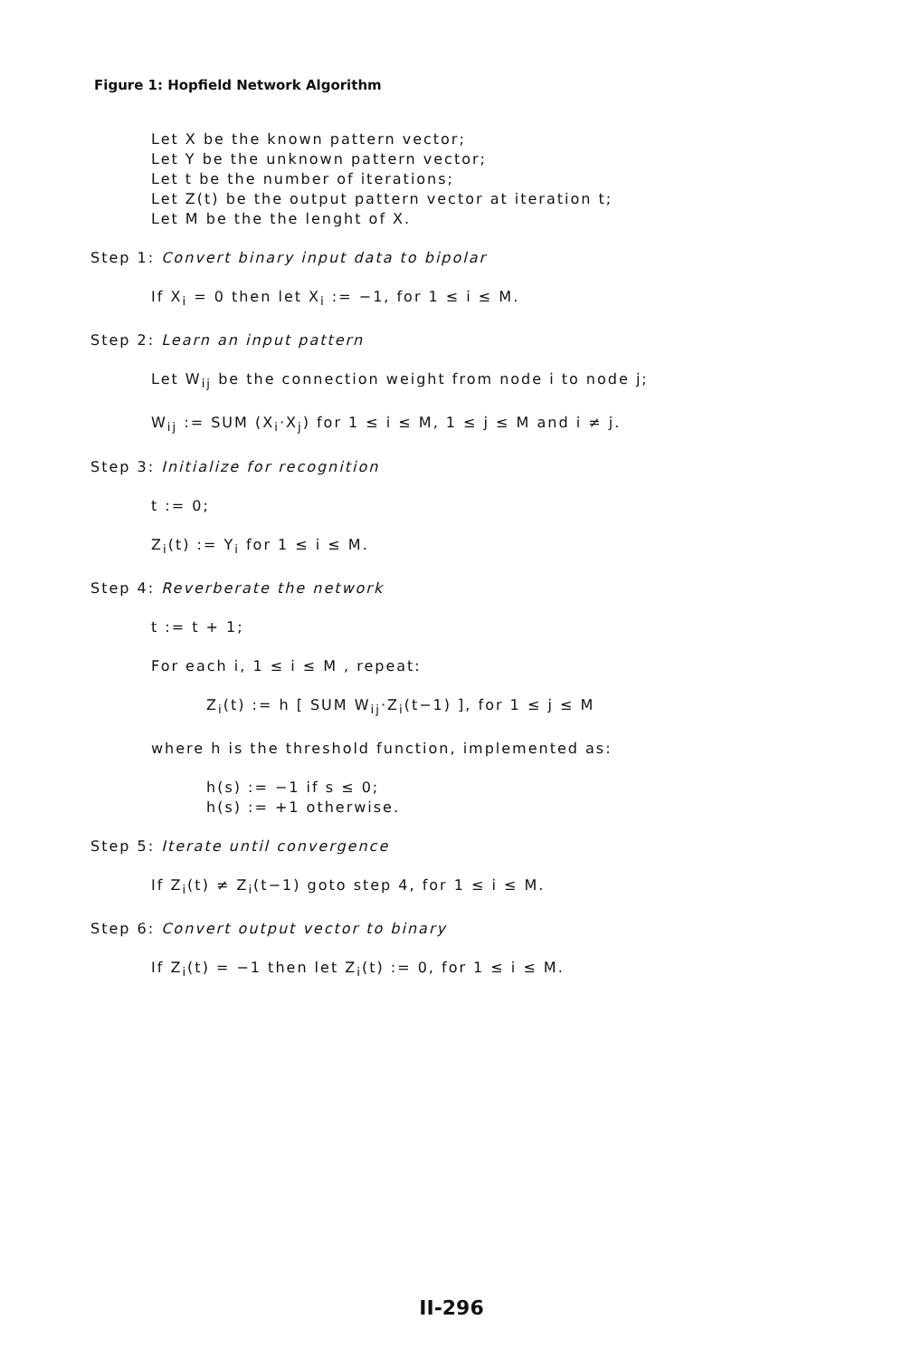Figure 1: Hopfield Network Algorithm
Let X be the known pattern vector;
Let Y be the unknown pattern vector;
Let t be the number of iterations;
Let Z(t) be the output pattern vector at iteration t;
Let M be the the lenght of X.
Step 1: Convert binary input data to bipolar
If X<sub>i</sub> = 0 then let X<sub>i</sub> := −1, for 1 ≤ i ≤ M.
Step 2: Learn an input pattern
Let W<sub>ij</sub> be the connection weight from node i to node j;
W<sub>ij</sub> := SUM (X<sub>i</sub>·X<sub>j</sub>) for 1 ≤ i ≤ M, 1 ≤ j ≤ M and i ≠ j.
Step 3: Initialize for recognition
t := 0;
Z<sub>i</sub>(t) := Y<sub>i</sub> for 1 ≤ i ≤ M.
Step 4: Reverberate the network
t := t + 1;
For each i, 1 ≤ i ≤ M , repeat:
Z<sub>i</sub>(t) := h [ SUM W<sub>ij</sub>·Z<sub>i</sub>(t−1) ], for 1 ≤ j ≤ M
where h is the threshold function, implemented as:
h(s) := −1 if s ≤ 0;
h(s) := +1 otherwise.
Step 5: Iterate until convergence
If Z<sub>i</sub>(t) ≠ Z<sub>i</sub>(t−1) goto step 4, for 1 ≤ i ≤ M.
Step 6: Convert output vector to binary
If Z<sub>i</sub>(t) = −1 then let Z<sub>i</sub>(t) := 0, for 1 ≤ i ≤ M.
II-296